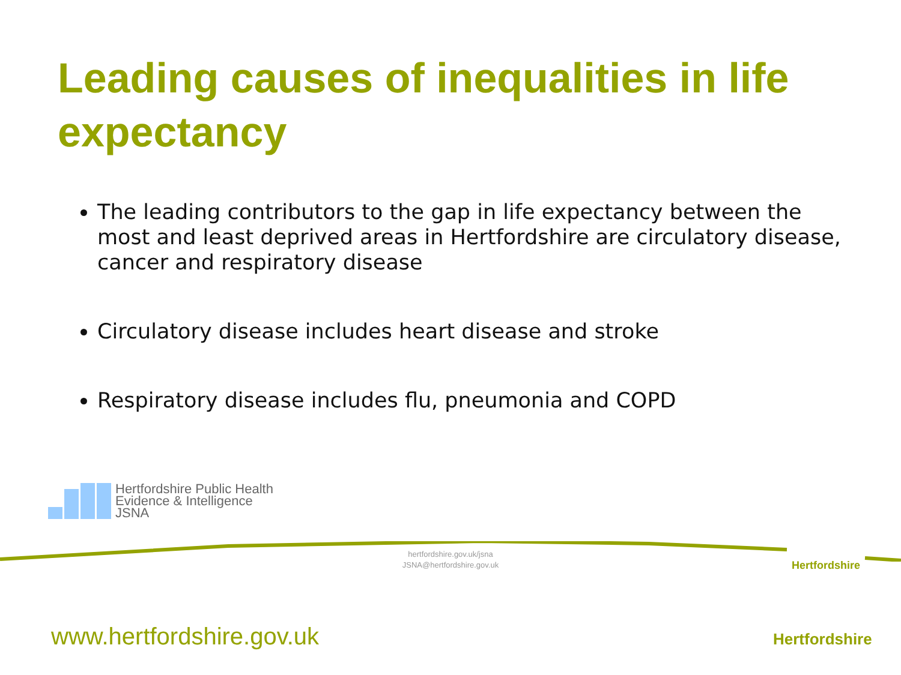Leading causes of inequalities in life expectancy
The leading contributors to the gap in life expectancy between the most and least deprived areas in Hertfordshire are circulatory disease, cancer and respiratory disease
Circulatory disease includes heart disease and stroke
Respiratory disease includes flu, pneumonia and COPD
Hertfordshire Public Health
Evidence & Intelligence
JSNA
hertfordshire.gov.uk/jsna
JSNA@hertfordshire.gov.uk
Hertfordshire
Hertfordshire
www.hertfordshire.gov.uk